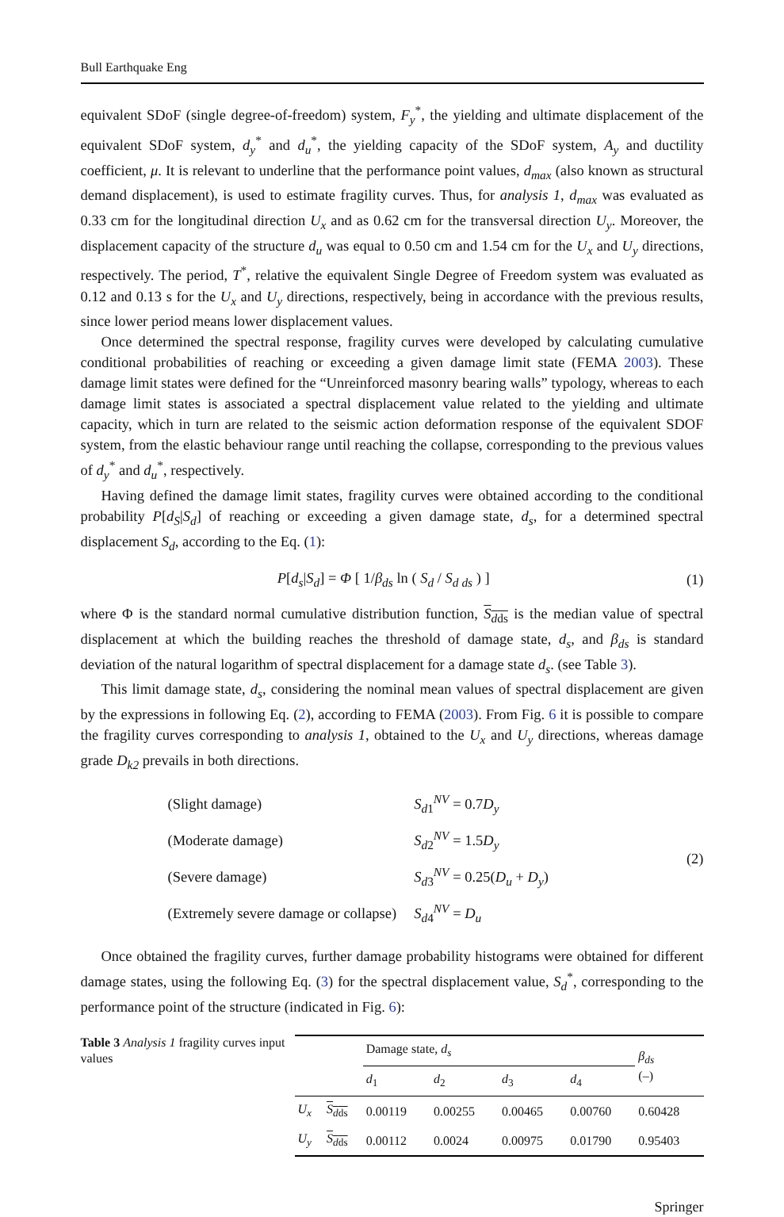Bull Earthquake Eng
equivalent SDoF (single degree-of-freedom) system, F<sub>y</sub><sup>*</sup>, the yielding and ultimate displacement of the equivalent SDoF system, d<sub>y</sub><sup>*</sup> and d<sub>u</sub><sup>*</sup>, the yielding capacity of the SDoF system, A<sub>y</sub> and ductility coefficient, μ. It is relevant to underline that the performance point values, d<sub>max</sub> (also known as structural demand displacement), is used to estimate fragility curves. Thus, for analysis 1, d<sub>max</sub> was evaluated as 0.33 cm for the longitudinal direction U<sub>x</sub> and as 0.62 cm for the transversal direction U<sub>y</sub>. Moreover, the displacement capacity of the structure d<sub>u</sub> was equal to 0.50 cm and 1.54 cm for the U<sub>x</sub> and U<sub>y</sub> directions, respectively. The period, T<sup>*</sup>, relative the equivalent Single Degree of Freedom system was evaluated as 0.12 and 0.13 s for the U<sub>x</sub> and U<sub>y</sub> directions, respectively, being in accordance with the previous results, since lower period means lower displacement values.
Once determined the spectral response, fragility curves were developed by calculating cumulative conditional probabilities of reaching or exceeding a given damage limit state (FEMA 2003). These damage limit states were defined for the “Unreinforced masonry bearing walls” typology, whereas to each damage limit states is associated a spectral displacement value related to the yielding and ultimate capacity, which in turn are related to the seismic action deformation response of the equivalent SDOF system, from the elastic behaviour range until reaching the collapse, corresponding to the previous values of d<sub>y</sub><sup>*</sup> and d<sub>u</sub><sup>*</sup>, respectively.
Having defined the damage limit states, fragility curves were obtained according to the conditional probability P[d<sub>S</sub>|S<sub>d</sub>] of reaching or exceeding a given damage state, d<sub>s</sub>, for a determined spectral displacement S<sub>d</sub>, according to the Eq. (1):
P[d<sub>s</sub>|S<sub>d</sub>] = Φ [ 1/β<sub>ds</sub> ln ( S<sub>d</sub> / S<sub>d ds</sub> ) ]
(1)
where Φ is the standard normal cumulative distribution function, S<sub>dds</sub> is the median value of spectral displacement at which the building reaches the threshold of damage state, d<sub>s</sub>, and β<sub>ds</sub> is standard deviation of the natural logarithm of spectral displacement for a damage state d<sub>s</sub>. (see Table 3).
This limit damage state, d<sub>s</sub>, considering the nominal mean values of spectral displacement are given by the expressions in following Eq. (2), according to FEMA (2003). From Fig. 6 it is possible to compare the fragility curves corresponding to analysis 1, obtained to the U<sub>x</sub> and U<sub>y</sub> directions, whereas damage grade D<sub>k2</sub> prevails in both directions.
| (Slight damage) | S<sub>d1</sub><sup>NV</sup> = 0.7 D<sub>y</sub> |
| (Moderate damage) | S<sub>d2</sub><sup>NV</sup> = 1.5 D<sub>y</sub> |
| (Severe damage) | S<sub>d3</sub><sup>NV</sup> = 0.25( D<sub>u</sub> + D<sub>y</sub>) |
| (Extremely severe damage or collapse) | S<sub>d4</sub><sup>NV</sup> = D<sub>u</sub> |
(2)
Once obtained the fragility curves, further damage probability histograms were obtained for different damage states, using the following Eq. (3) for the spectral displacement value, S<sub>d</sub><sup>*</sup>, corresponding to the performance point of the structure (indicated in Fig. 6):
Table 3 Analysis 1 fragility curves input values
| | | Damage state, d<sub>s</sub> | | | | β<sub>ds</sub> (–) |
| --- | --- | --- | --- | --- | --- | --- |
| | | d<sub>1</sub> | d<sub>2</sub> | d<sub>3</sub> | d<sub>4</sub> | |
| U<sub>x</sub> | S<sub>dds</sub> | 0.00119 | 0.00255 | 0.00465 | 0.00760 | 0.60428 |
| U<sub>y</sub> | S<sub>dds</sub> | 0.00112 | 0.0024 | 0.00975 | 0.01790 | 0.95403 |
Springer